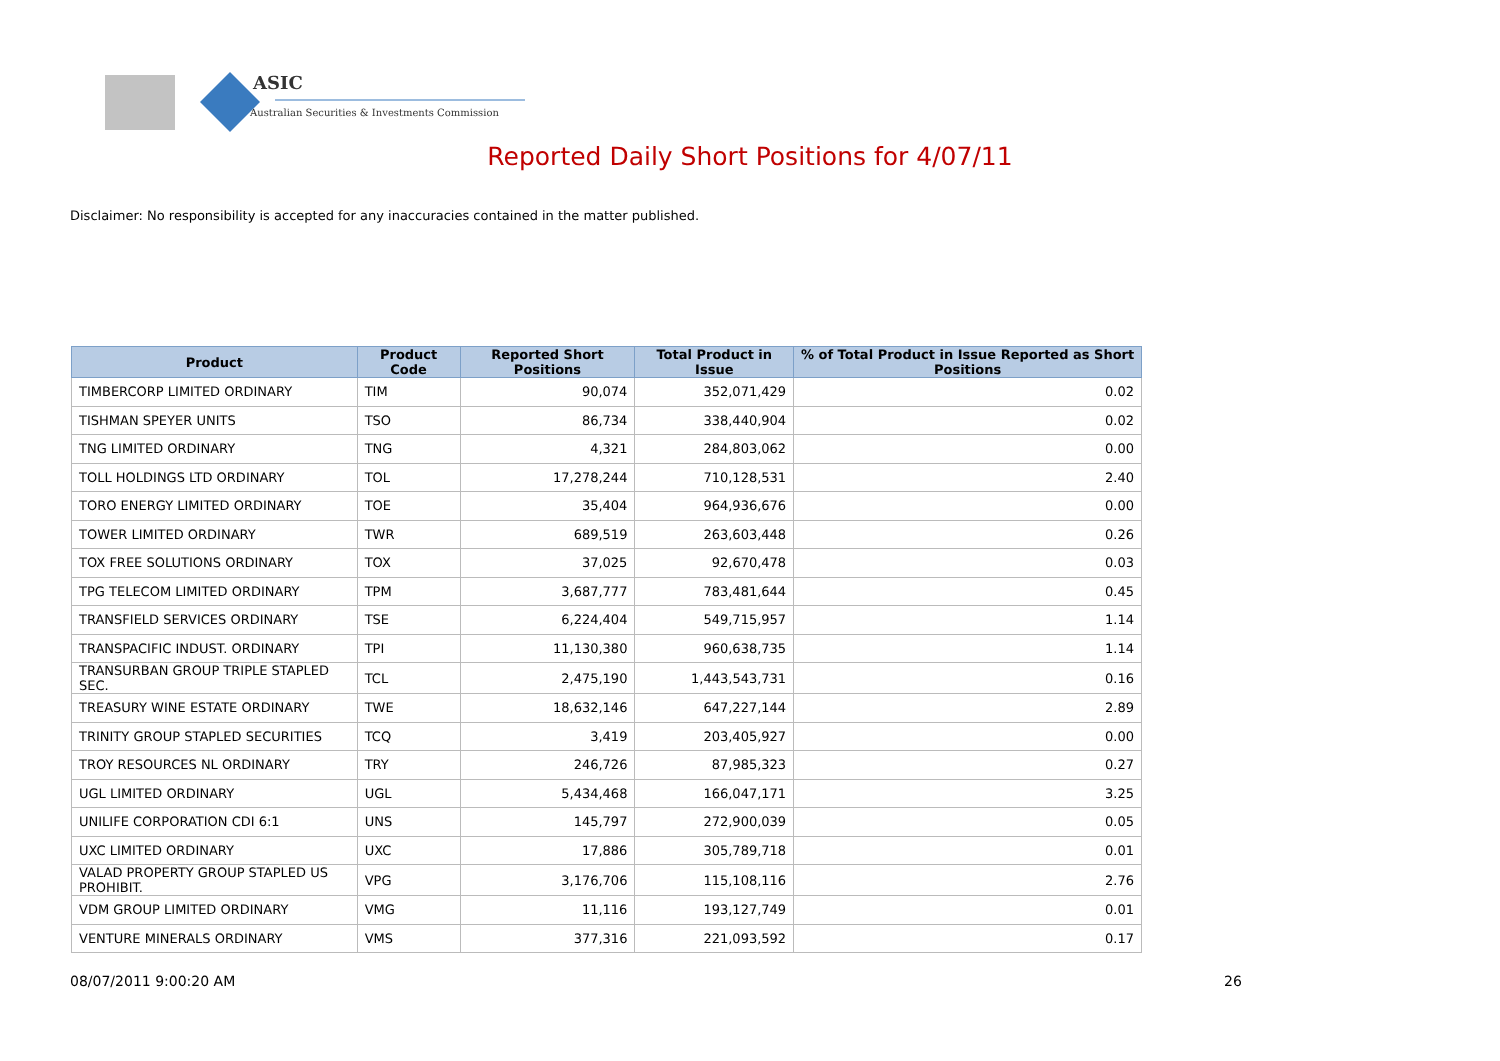ASIC
Australian Securities & Investments Commission
Reported Daily Short Positions for 4/07/11
Disclaimer: No responsibility is accepted for any inaccuracies contained in the matter published.
| Product | Product Code | Reported Short Positions | Total Product in Issue | % of Total Product in Issue Reported as Short Positions |
| --- | --- | --- | --- | --- |
| TIMBERCORP LIMITED ORDINARY | TIM | 90,074 | 352,071,429 | 0.02 |
| TISHMAN SPEYER UNITS | TSO | 86,734 | 338,440,904 | 0.02 |
| TNG LIMITED ORDINARY | TNG | 4,321 | 284,803,062 | 0.00 |
| TOLL HOLDINGS LTD ORDINARY | TOL | 17,278,244 | 710,128,531 | 2.40 |
| TORO ENERGY LIMITED ORDINARY | TOE | 35,404 | 964,936,676 | 0.00 |
| TOWER LIMITED ORDINARY | TWR | 689,519 | 263,603,448 | 0.26 |
| TOX FREE SOLUTIONS ORDINARY | TOX | 37,025 | 92,670,478 | 0.03 |
| TPG TELECOM LIMITED ORDINARY | TPM | 3,687,777 | 783,481,644 | 0.45 |
| TRANSFIELD SERVICES ORDINARY | TSE | 6,224,404 | 549,715,957 | 1.14 |
| TRANSPACIFIC INDUST. ORDINARY | TPI | 11,130,380 | 960,638,735 | 1.14 |
| TRANSURBAN GROUP TRIPLE STAPLED SEC. | TCL | 2,475,190 | 1,443,543,731 | 0.16 |
| TREASURY WINE ESTATE ORDINARY | TWE | 18,632,146 | 647,227,144 | 2.89 |
| TRINITY GROUP STAPLED SECURITIES | TCQ | 3,419 | 203,405,927 | 0.00 |
| TROY RESOURCES NL ORDINARY | TRY | 246,726 | 87,985,323 | 0.27 |
| UGL LIMITED ORDINARY | UGL | 5,434,468 | 166,047,171 | 3.25 |
| UNILIFE CORPORATION CDI 6:1 | UNS | 145,797 | 272,900,039 | 0.05 |
| UXC LIMITED ORDINARY | UXC | 17,886 | 305,789,718 | 0.01 |
| VALAD PROPERTY GROUP STAPLED US PROHIBIT. | VPG | 3,176,706 | 115,108,116 | 2.76 |
| VDM GROUP LIMITED ORDINARY | VMG | 11,116 | 193,127,749 | 0.01 |
| VENTURE MINERALS ORDINARY | VMS | 377,316 | 221,093,592 | 0.17 |
08/07/2011 9:00:20 AM 26